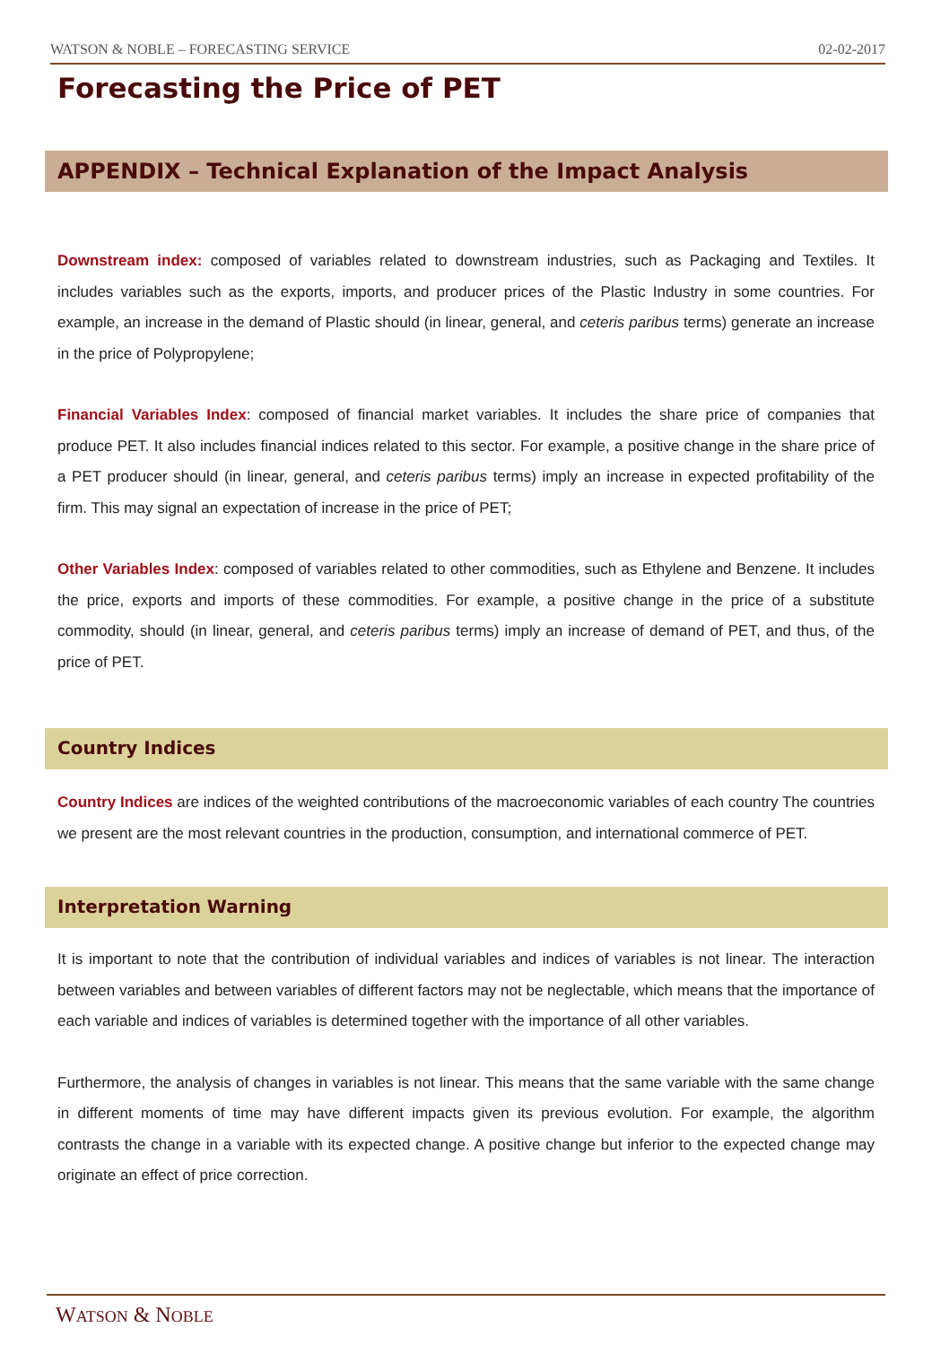WATSON & NOBLE – FORECASTING SERVICE 02-02-2017
Forecasting the Price of PET
APPENDIX – Technical Explanation of the Impact Analysis
Downstream index: composed of variables related to downstream industries, such as Packaging and Textiles. It includes variables such as the exports, imports, and producer prices of the Plastic Industry in some countries. For example, an increase in the demand of Plastic should (in linear, general, and ceteris paribus terms) generate an increase in the price of Polypropylene;
Financial Variables Index: composed of financial market variables. It includes the share price of companies that produce PET. It also includes financial indices related to this sector. For example, a positive change in the share price of a PET producer should (in linear, general, and ceteris paribus terms) imply an increase in expected profitability of the firm. This may signal an expectation of increase in the price of PET;
Other Variables Index: composed of variables related to other commodities, such as Ethylene and Benzene. It includes the price, exports and imports of these commodities. For example, a positive change in the price of a substitute commodity, should (in linear, general, and ceteris paribus terms) imply an increase of demand of PET, and thus, of the price of PET.
Country Indices
Country Indices are indices of the weighted contributions of the macroeconomic variables of each country The countries we present are the most relevant countries in the production, consumption, and international commerce of PET.
Interpretation Warning
It is important to note that the contribution of individual variables and indices of variables is not linear. The interaction between variables and between variables of different factors may not be neglectable, which means that the importance of each variable and indices of variables is determined together with the importance of all other variables.
Furthermore, the analysis of changes in variables is not linear. This means that the same variable with the same change in different moments of time may have different impacts given its previous evolution. For example, the algorithm contrasts the change in a variable with its expected change. A positive change but inferior to the expected change may originate an effect of price correction.
WATSON & NOBLE